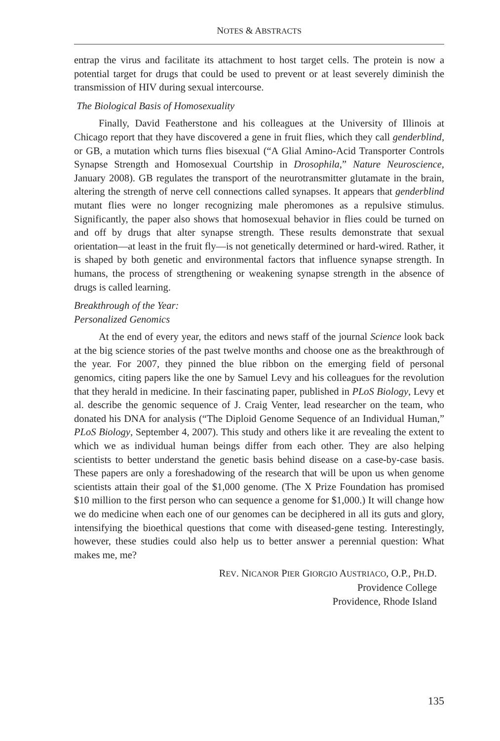NOTES & ABSTRACTS
entrap the virus and facilitate its attachment to host target cells. The protein is now a potential target for drugs that could be used to prevent or at least severely diminish the transmission of HIV during sexual intercourse.
The Biological Basis of Homosexuality
Finally, David Featherstone and his colleagues at the University of Illinois at Chicago report that they have discovered a gene in fruit flies, which they call genderblind, or GB, a mutation which turns flies bisexual (“A Glial Amino-Acid Transporter Controls Synapse Strength and Homosexual Courtship in Drosophila,” Nature Neuroscience, January 2008). GB regulates the transport of the neurotransmitter glutamate in the brain, altering the strength of nerve cell connections called synapses. It appears that genderblind mutant flies were no longer recognizing male pheromones as a repulsive stimulus. Significantly, the paper also shows that homosexual behavior in flies could be turned on and off by drugs that alter synapse strength. These results demonstrate that sexual orientation—at least in the fruit fly—is not genetically determined or hard-wired. Rather, it is shaped by both genetic and environmental factors that influence synapse strength. In humans, the process of strengthening or weakening synapse strength in the absence of drugs is called learning.
Breakthrough of the Year:
Personalized Genomics
At the end of every year, the editors and news staff of the journal Science look back at the big science stories of the past twelve months and choose one as the breakthrough of the year. For 2007, they pinned the blue ribbon on the emerging field of personal genomics, citing papers like the one by Samuel Levy and his colleagues for the revolution that they herald in medicine. In their fascinating paper, published in PLoS Biology, Levy et al. describe the genomic sequence of J. Craig Venter, lead researcher on the team, who donated his DNA for analysis (“The Diploid Genome Sequence of an Individual Human,” PLoS Biology, September 4, 2007). This study and others like it are revealing the extent to which we as individual human beings differ from each other. They are also helping scientists to better understand the genetic basis behind disease on a case-by-case basis. These papers are only a foreshadowing of the research that will be upon us when genome scientists attain their goal of the $1,000 genome. (The X Prize Foundation has promised $10 million to the first person who can sequence a genome for $1,000.) It will change how we do medicine when each one of our genomes can be deciphered in all its guts and glory, intensifying the bioethical questions that come with diseased-gene testing. Interestingly, however, these studies could also help us to better answer a perennial question: What makes me, me?
REV. NICANOR PIER GIORGIO AUSTRIACO, O.P., PH.D.
Providence College
Providence, Rhode Island
135